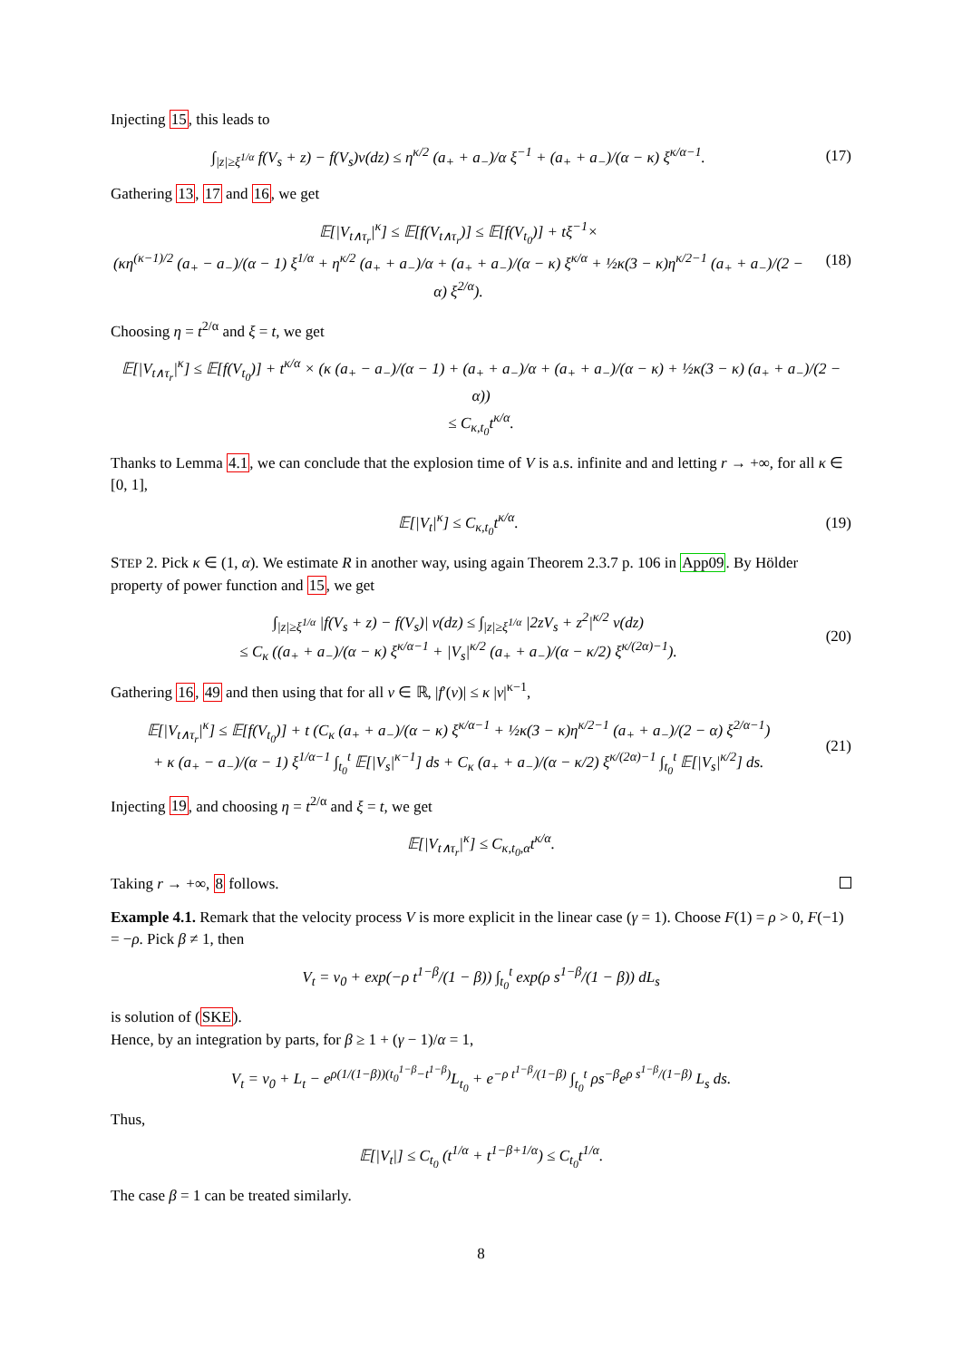Injecting 15, this leads to
∫<sub>|z|≥ξ<sup>1/α</sup></sub> f(V<sub>s</sub> + z) − f(V<sub>s</sub>)ν(dz) ≤ η<sup>κ/2</sup> (a<sub>+</sub> + a<sub>−</sub>)/α ξ<sup>−1</sup> + (a<sub>+</sub> + a<sub>−</sub>)/(α − κ) ξ<sup>κ/α−1</sup>.
(17)
Gathering 13, 17 and 16, we get
𝔼[|V<sub>t∧τ<sub>r</sub></sub>|<sup>κ</sup>] ≤ 𝔼[f(V<sub>t∧τ<sub>r</sub></sub>)] ≤ 𝔼[f(V<sub>t<sub>0</sub></sub>)] + tξ<sup>−1</sup>×
(κη<sup>(κ−1)/2</sup> (a<sub>+</sub> − a<sub>−</sub>)/(α − 1) ξ<sup>1/α</sup> + η<sup>κ/2</sup> (a<sub>+</sub> + a<sub>−</sub>)/α + (a<sub>+</sub> + a<sub>−</sub>)/(α − κ) ξ<sup>κ/α</sup> + ½κ(3 − κ)η<sup>κ/2−1</sup> (a<sub>+</sub> + a<sub>−</sub>)/(2 − α) ξ<sup>2/α</sup>).
(18)
Choosing η = t<sup>2/α</sup> and ξ = t, we get
𝔼[|V<sub>t∧τ<sub>r</sub></sub>|<sup>κ</sup>] ≤ 𝔼[f(V<sub>t<sub>0</sub></sub>)] + t<sup>κ/α</sup> × (κ (a<sub>+</sub> − a<sub>−</sub>)/(α − 1) + (a<sub>+</sub> + a<sub>−</sub>)/α + (a<sub>+</sub> + a<sub>−</sub>)/(α − κ) + ½κ(3 − κ) (a<sub>+</sub> + a<sub>−</sub>)/(2 − α))
≤ C<sub>κ,t<sub>0</sub></sub>t<sup>κ/α</sup>.
Thanks to Lemma 4.1, we can conclude that the explosion time of V is a.s. infinite and and letting r → +∞, for all κ ∈ [0, 1],
𝔼[|V<sub>t</sub>|<sup>κ</sup>] ≤ C<sub>κ,t<sub>0</sub></sub>t<sup>κ/α</sup>. (19)
STEP 2. Pick κ ∈ (1, α). We estimate R in another way, using again Theorem 2.3.7 p. 106 in App09. By Hölder property of power function and 15, we get
∫<sub>|z|≥ξ<sup>1/α</sup></sub> |f(V<sub>s</sub> + z) − f(V<sub>s</sub>)| ν(dz) ≤ ∫<sub>|z|≥ξ<sup>1/α</sup></sub> |2zV<sub>s</sub> + z<sup>2</sup>|<sup>κ/2</sup> ν(dz)
≤ C<sub>κ</sub> ((a<sub>+</sub> + a<sub>−</sub>)/(α − κ) ξ<sup>κ/α−1</sup> + |V<sub>s</sub>|<sup>κ/2</sup> (a<sub>+</sub> + a<sub>−</sub>)/(α − κ/2) ξ<sup>κ/(2α)−1</sup>).
(20)
Gathering 16, 49 and then using that for all v ∈ ℝ, |f′(v)| ≤ κ |v|<sup>κ−1</sup>,
𝔼[|V<sub>t∧τ<sub>r</sub></sub>|<sup>κ</sup>] ≤ 𝔼[f(V<sub>t<sub>0</sub></sub>)] + t (C<sub>κ</sub> (a<sub>+</sub> + a<sub>−</sub>)/(α − κ) ξ<sup>κ/α−1</sup> + ½κ(3 − κ)η<sup>κ/2−1</sup> (a<sub>+</sub> + a<sub>−</sub>)/(2 − α) ξ<sup>2/α−1</sup>)
+ κ (a<sub>+</sub> − a<sub>−</sub>)/(α − 1) ξ<sup>1/α−1</sup> ∫<sub>t<sub>0</sub></sub><sup>t</sup> 𝔼[|V<sub>s</sub>|<sup>κ−1</sup>] ds + C<sub>κ</sub> (a<sub>+</sub> + a<sub>−</sub>)/(α − κ/2) ξ<sup>κ/(2α)−1</sup> ∫<sub>t<sub>0</sub></sub><sup>t</sup> 𝔼[|V<sub>s</sub>|<sup>κ/2</sup>] ds.
(21)
Injecting 19, and choosing η = t<sup>2/α</sup> and ξ = t, we get
𝔼[|V<sub>t∧τ<sub>r</sub></sub>|<sup>κ</sup>] ≤ C<sub>κ,t<sub>0</sub>,α</sub>t<sup>κ/α</sup>.
Taking r → +∞, 8 follows.
Example 4.1. Remark that the velocity process V is more explicit in the linear case (γ = 1). Choose F(1) = ρ > 0, F(−1) = −ρ. Pick β ≠ 1, then
V<sub>t</sub> = v<sub>0</sub> + exp(−ρ t<sup>1−β</sup>/(1 − β)) ∫<sub>t<sub>0</sub></sub><sup>t</sup> exp(ρ s<sup>1−β</sup>/(1 − β)) dL<sub>s</sub>
is solution of (SKE).
Hence, by an integration by parts, for β ≥ 1 + (γ − 1)/α = 1,
V<sub>t</sub> = v<sub>0</sub> + L<sub>t</sub> − e<sup>ρ(1/(1−β))(t<sub>0</sub><sup>1−β</sup>−t<sup>1−β</sup>)</sup>L<sub>t<sub>0</sub></sub> + e<sup>−ρ t<sup>1−β</sup>/(1−β)</sup> ∫<sub>t<sub>0</sub></sub><sup>t</sup> ρs<sup>−β</sup>e<sup>ρ s<sup>1−β</sup>/(1−β)</sup> L<sub>s</sub> ds.
Thus,
𝔼[|V<sub>t</sub>|] ≤ C<sub>t<sub>0</sub></sub> (t<sup>1/α</sup> + t<sup>1−β+1/α</sup>) ≤ C<sub>t<sub>0</sub></sub>t<sup>1/α</sup>.
The case β = 1 can be treated similarly.
8